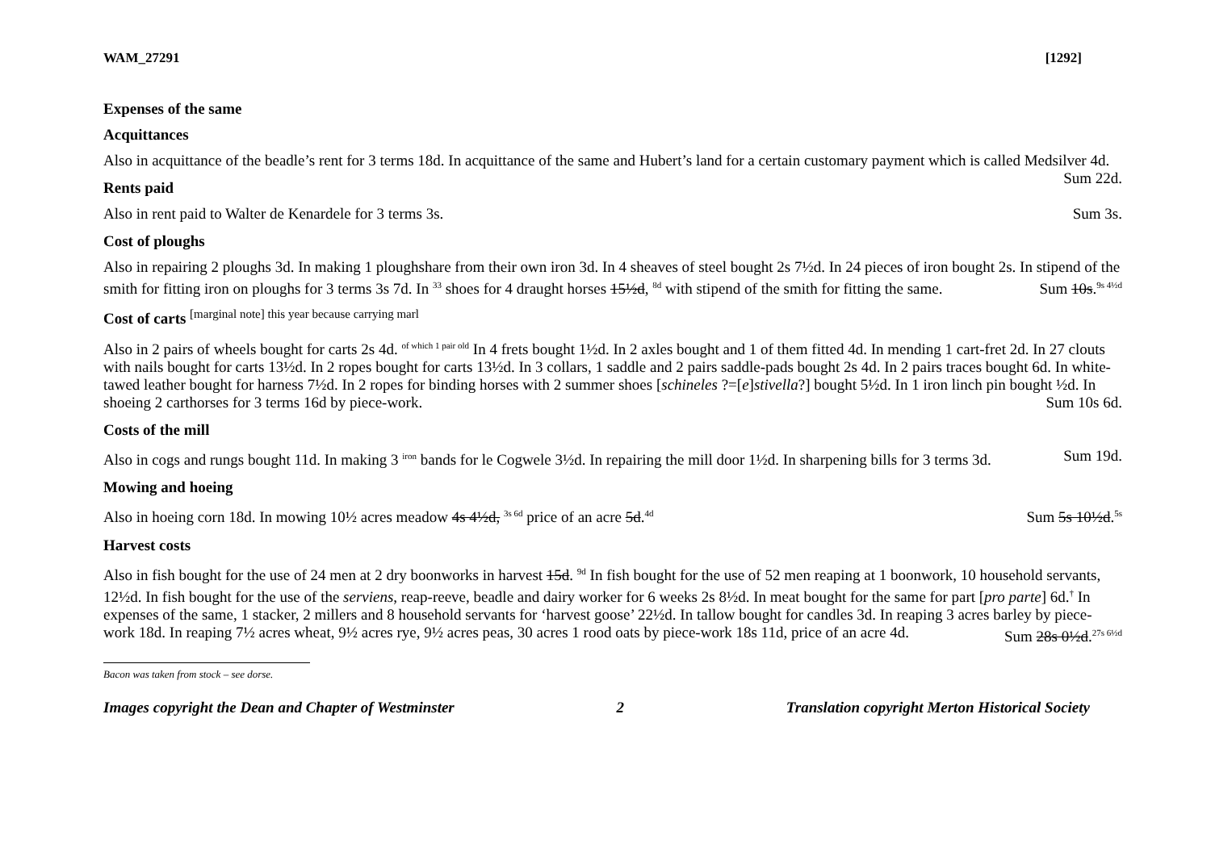WAM_27291 [1292]
Expenses of the same
Acquittances
Also in acquittance of the beadle’s rent for 3 terms 18d. In acquittance of the same and Hubert’s land for a certain customary payment which is called Medsilver 4d. Sum 22d.
Rents paid
Also in rent paid to Walter de Kenardele for 3 terms 3s. Sum 3s.
Cost of ploughs
Also in repairing 2 ploughs 3d. In making 1 ploughshare from their own iron 3d. In 4 sheaves of steel bought 2s 7½d. In 24 pieces of iron bought 2s. In stipend of the smith for fitting iron on ploughs for 3 terms 3s 7d. In <sup>33</sup> shoes for 4 draught horses 15½d, <sup>8d</sup> with stipend of the smith for fitting the same. Sum 10s.<sup>9s 4½d</sup>
Cost of carts <sup>[marginal note] this year because carrying marl</sup>
Also in 2 pairs of wheels bought for carts 2s 4d. <sup>of which 1 pair old</sup> In 4 frets bought 1½d. In 2 axles bought and 1 of them fitted 4d. In mending 1 cart-fret 2d. In 27 clouts with nails bought for carts 13½d. In 2 ropes bought for carts 13½d. In 3 collars, 1 saddle and 2 pairs saddle-pads bought 2s 4d. In 2 pairs traces bought 6d. In white-tawed leather bought for harness 7½d. In 2 ropes for binding horses with 2 summer shoes [schineles ?=[e]stivella?] bought 5½d. In 1 iron linch pin bought ½d. In shoeing 2 carthorses for 3 terms 16d by piece-work. Sum 10s 6d.
Costs of the mill
Also in cogs and rungs bought 11d. In making 3 <sup>iron</sup> bands for le Cogwele 3½d. In repairing the mill door 1½d. In sharpening bills for 3 terms 3d. Sum 19d.
Mowing and hoeing
Also in hoeing corn 18d. In mowing 10½ acres meadow 4s 4½d, <sup>3s 6d</sup> price of an acre 5d.<sup>4d</sup> Sum 5s 10½d.<sup>5s</sup>
Harvest costs
Also in fish bought for the use of 24 men at 2 dry boonworks in harvest 15d. <sup>9d</sup> In fish bought for the use of 52 men reaping at 1 boonwork, 10 household servants, 12½d. In fish bought for the use of the serviens, reap-reeve, beadle and dairy worker for 6 weeks 2s 8½d. In meat bought for the same for part [pro parte] 6d.<sup>†</sup> In expenses of the same, 1 stacker, 2 millers and 8 household servants for ‘harvest goose’ 22½d. In tallow bought for candles 3d. In reaping 3 acres barley by piece-work 18d. In reaping 7½ acres wheat, 9½ acres rye, 9½ acres peas, 30 acres 1 rood oats by piece-work 18s 11d, price of an acre 4d. Sum 28s 0½d.<sup>27s 6½d</sup>
Bacon was taken from stock – see dorse.
Images copyright the Dean and Chapter of Westminster 2 Translation copyright Merton Historical Society